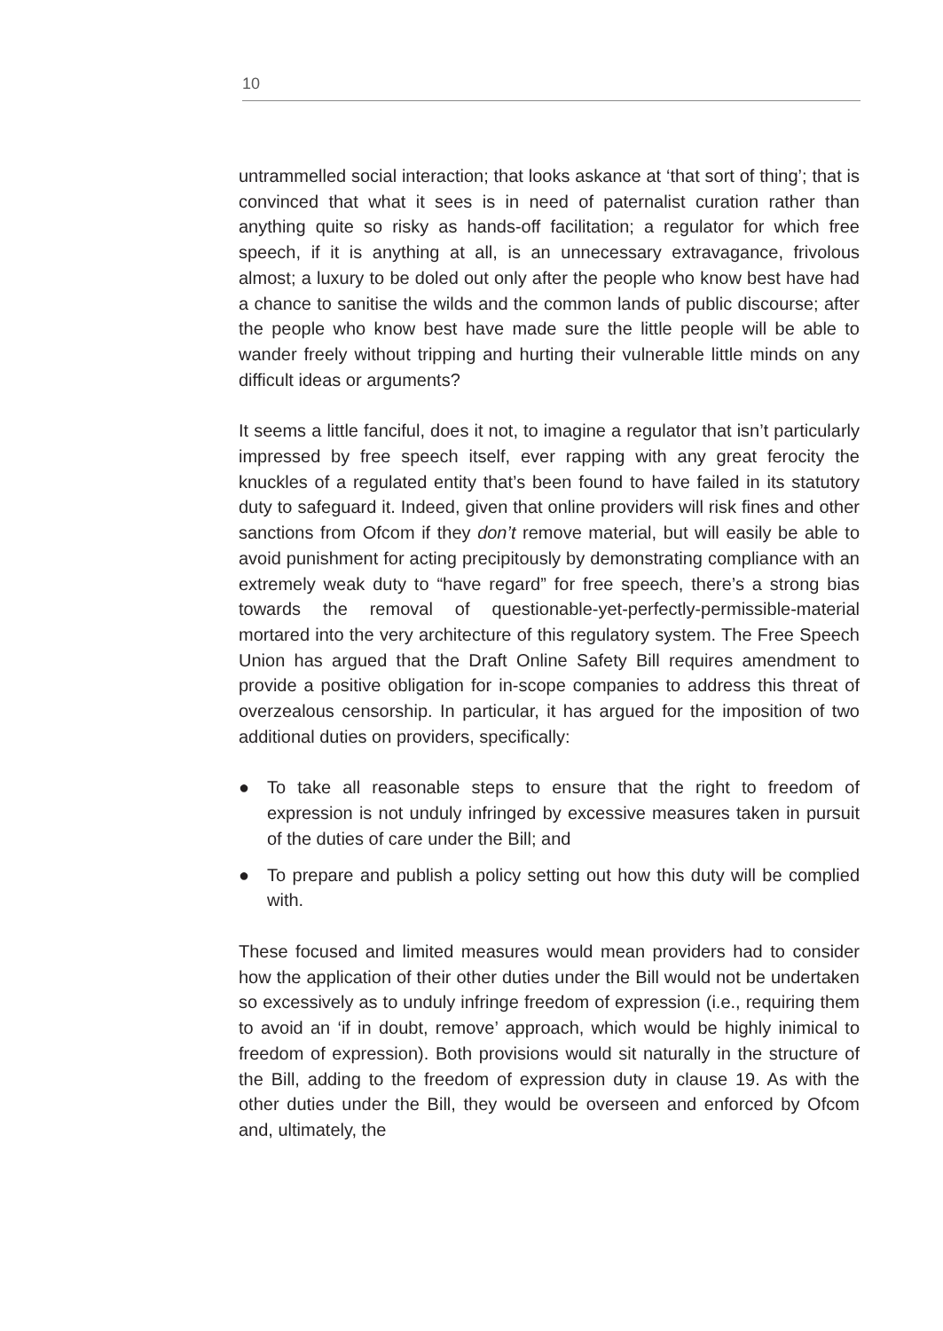10
untrammelled social interaction; that looks askance at ‘that sort of thing’; that is convinced that what it sees is in need of paternalist curation rather than anything quite so risky as hands-off facilitation; a regulator for which free speech, if it is anything at all, is an unnecessary extravagance, frivolous almost; a luxury to be doled out only after the people who know best have had a chance to sanitise the wilds and the common lands of public discourse; after the people who know best have made sure the little people will be able to wander freely without tripping and hurting their vulnerable little minds on any difficult ideas or arguments?
It seems a little fanciful, does it not, to imagine a regulator that isn’t particularly impressed by free speech itself, ever rapping with any great ferocity the knuckles of a regulated entity that’s been found to have failed in its statutory duty to safeguard it. Indeed, given that online providers will risk fines and other sanctions from Ofcom if they don’t remove material, but will easily be able to avoid punishment for acting precipitously by demonstrating compliance with an extremely weak duty to “have regard” for free speech, there’s a strong bias towards the removal of questionable-yet-perfectly-permissible-material mortared into the very architecture of this regulatory system. The Free Speech Union has argued that the Draft Online Safety Bill requires amendment to provide a positive obligation for in-scope companies to address this threat of overzealous censorship. In particular, it has argued for the imposition of two additional duties on providers, specifically:
● To take all reasonable steps to ensure that the right to freedom of expression is not unduly infringed by excessive measures taken in pursuit of the duties of care under the Bill; and
● To prepare and publish a policy setting out how this duty will be complied with.
These focused and limited measures would mean providers had to consider how the application of their other duties under the Bill would not be undertaken so excessively as to unduly infringe freedom of expression (i.e., requiring them to avoid an ‘if in doubt, remove’ approach, which would be highly inimical to freedom of expression). Both provisions would sit naturally in the structure of the Bill, adding to the freedom of expression duty in clause 19. As with the other duties under the Bill, they would be overseen and enforced by Ofcom and, ultimately, the